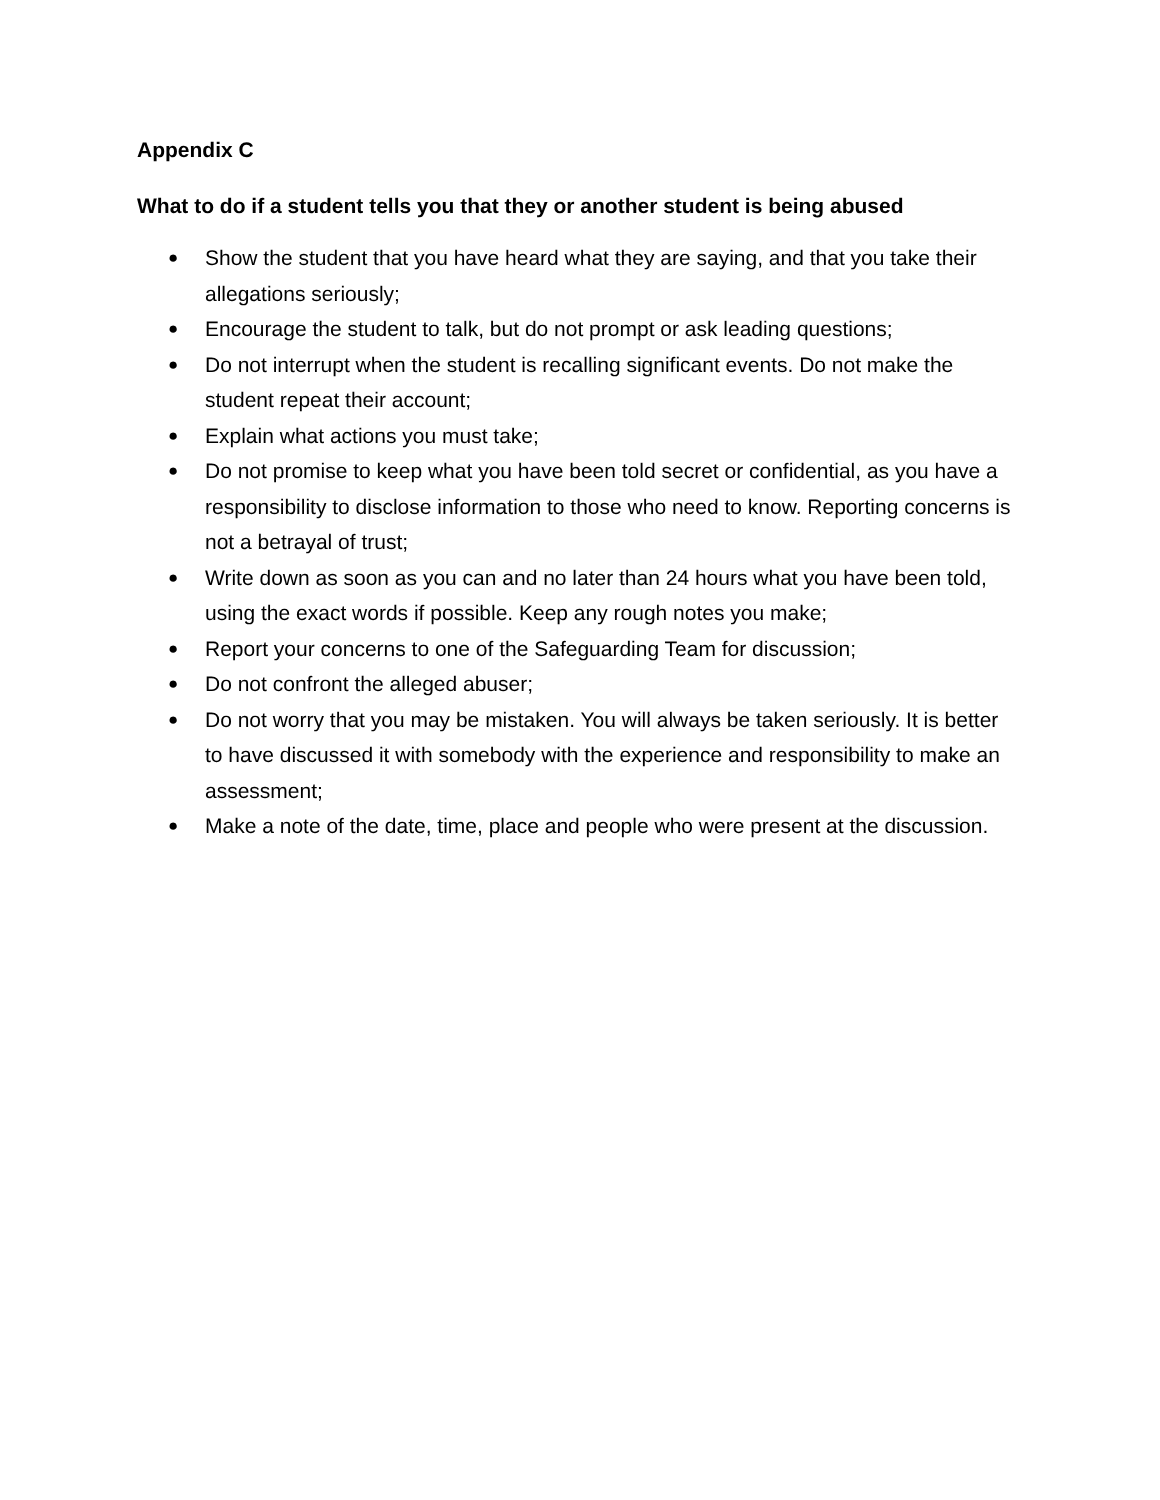Appendix C
What to do if a student tells you that they or another student is being abused
● Show the student that you have heard what they are saying, and that you take their allegations seriously;
● Encourage the student to talk, but do not prompt or ask leading questions;
● Do not interrupt when the student is recalling significant events. Do not make the student repeat their account;
● Explain what actions you must take;
● Do not promise to keep what you have been told secret or confidential, as you have a responsibility to disclose information to those who need to know. Reporting concerns is not a betrayal of trust;
● Write down as soon as you can and no later than 24 hours what you have been told, using the exact words if possible. Keep any rough notes you make;
● Report your concerns to one of the Safeguarding Team for discussion;
● Do not confront the alleged abuser;
● Do not worry that you may be mistaken. You will always be taken seriously. It is better to have discussed it with somebody with the experience and responsibility to make an assessment;
● Make a note of the date, time, place and people who were present at the discussion.